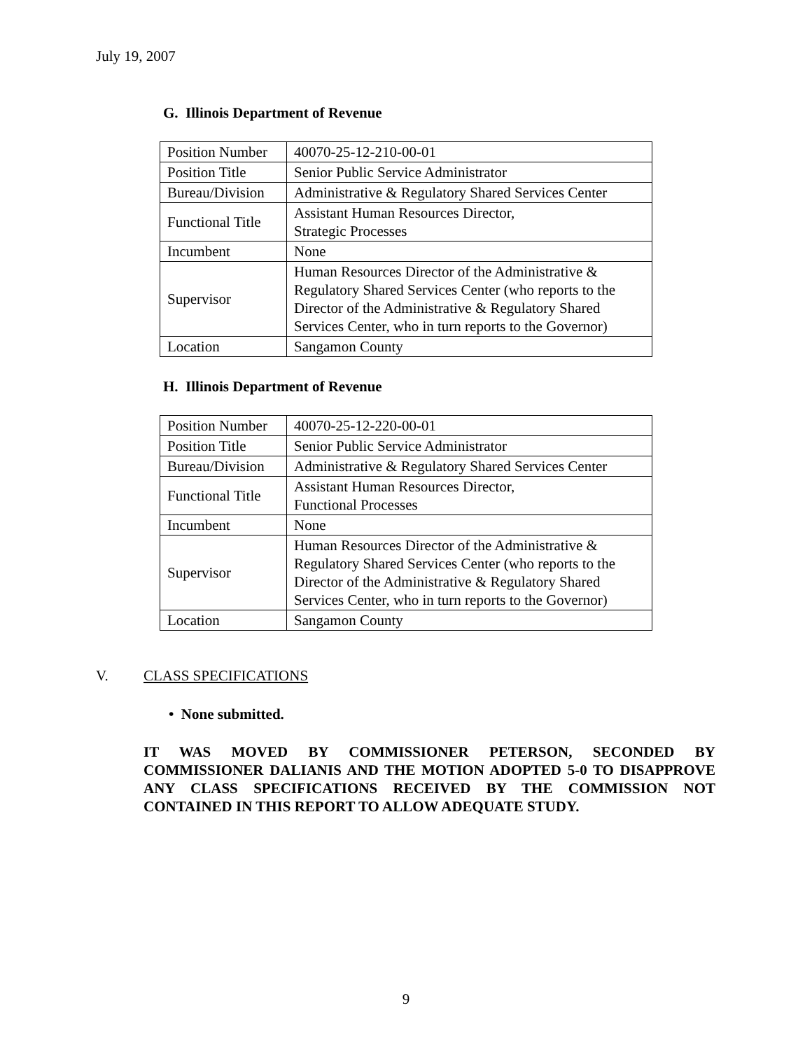July 19, 2007
G. Illinois Department of Revenue
| Position Number | 40070-25-12-210-00-01 |
| Position Title | Senior Public Service Administrator |
| Bureau/Division | Administrative & Regulatory Shared Services Center |
| Functional Title | Assistant Human Resources Director, Strategic Processes |
| Incumbent | None |
| Supervisor | Human Resources Director of the Administrative & Regulatory Shared Services Center (who reports to the Director of the Administrative & Regulatory Shared Services Center, who in turn reports to the Governor) |
| Location | Sangamon County |
H. Illinois Department of Revenue
| Position Number | 40070-25-12-220-00-01 |
| Position Title | Senior Public Service Administrator |
| Bureau/Division | Administrative & Regulatory Shared Services Center |
| Functional Title | Assistant Human Resources Director, Functional Processes |
| Incumbent | None |
| Supervisor | Human Resources Director of the Administrative & Regulatory Shared Services Center (who reports to the Director of the Administrative & Regulatory Shared Services Center, who in turn reports to the Governor) |
| Location | Sangamon County |
V. CLASS SPECIFICATIONS
• None submitted.
IT WAS MOVED BY COMMISSIONER PETERSON, SECONDED BY COMMISSIONER DALIANIS AND THE MOTION ADOPTED 5-0 TO DISAPPROVE ANY CLASS SPECIFICATIONS RECEIVED BY THE COMMISSION NOT CONTAINED IN THIS REPORT TO ALLOW ADEQUATE STUDY.
9